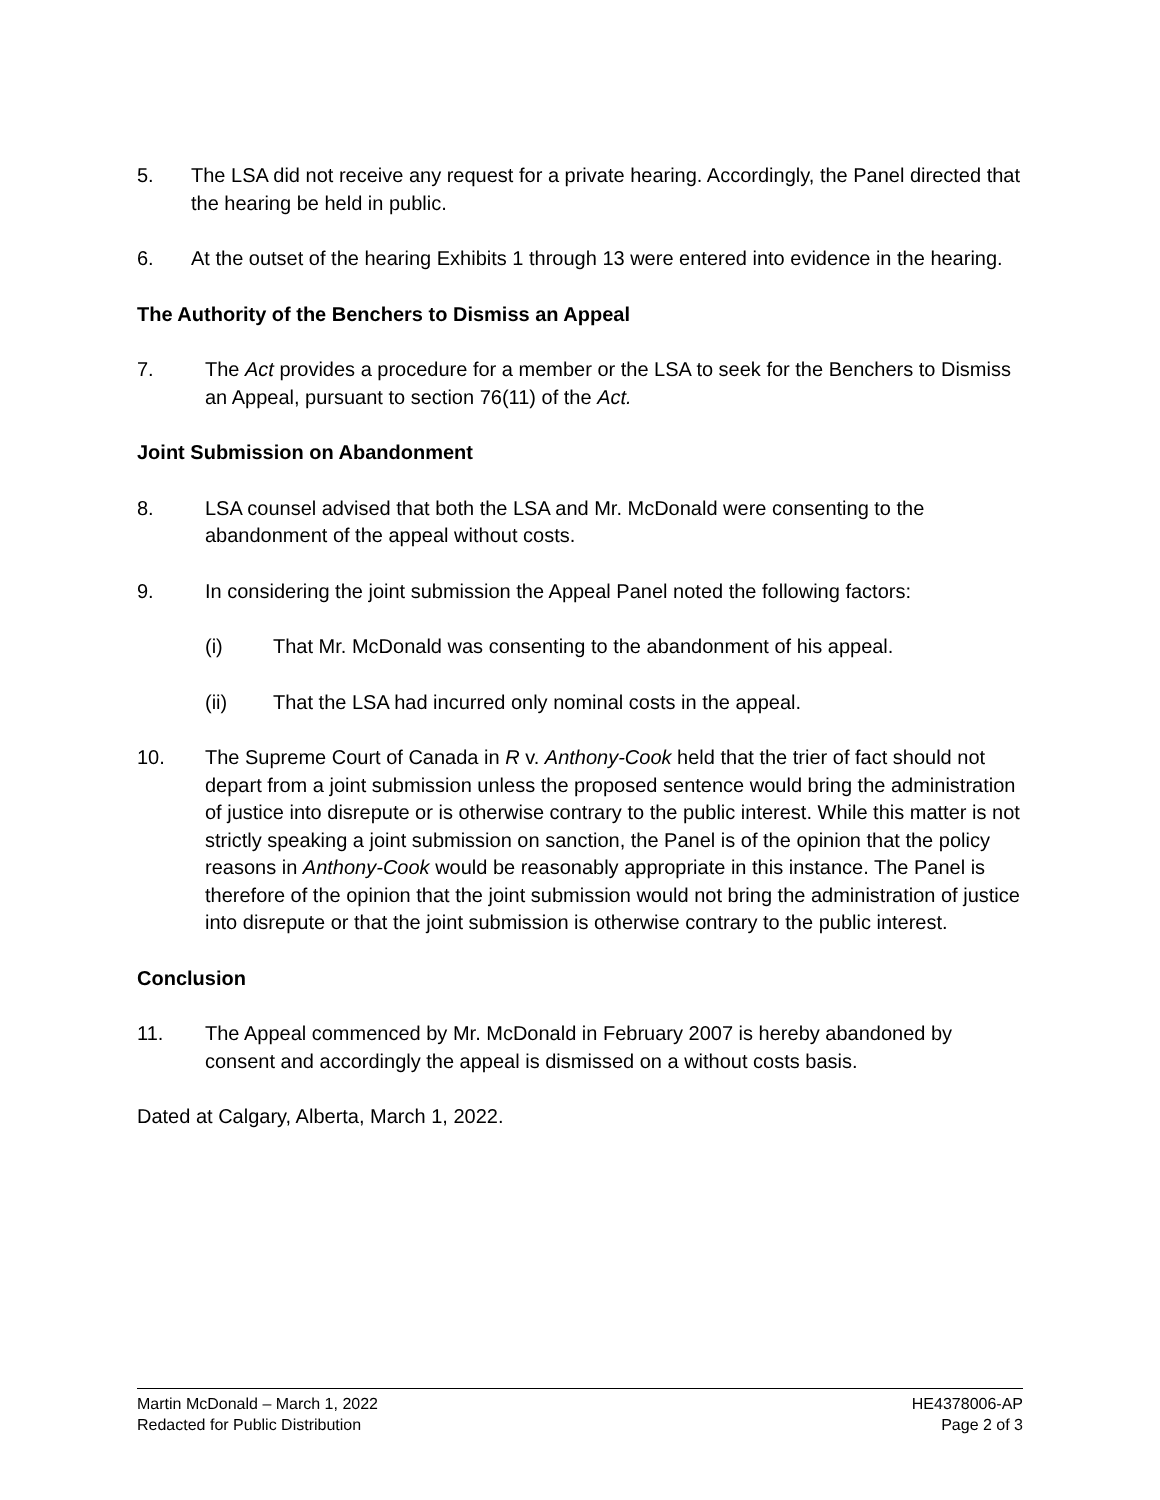5. The LSA did not receive any request for a private hearing. Accordingly, the Panel directed that the hearing be held in public.
6. At the outset of the hearing Exhibits 1 through 13 were entered into evidence in the hearing.
The Authority of the Benchers to Dismiss an Appeal
7. The Act provides a procedure for a member or the LSA to seek for the Benchers to Dismiss an Appeal, pursuant to section 76(11) of the Act.
Joint Submission on Abandonment
8. LSA counsel advised that both the LSA and Mr. McDonald were consenting to the abandonment of the appeal without costs.
9. In considering the joint submission the Appeal Panel noted the following factors:
(i) That Mr. McDonald was consenting to the abandonment of his appeal.
(ii) That the LSA had incurred only nominal costs in the appeal.
10. The Supreme Court of Canada in R v. Anthony-Cook held that the trier of fact should not depart from a joint submission unless the proposed sentence would bring the administration of justice into disrepute or is otherwise contrary to the public interest. While this matter is not strictly speaking a joint submission on sanction, the Panel is of the opinion that the policy reasons in Anthony-Cook would be reasonably appropriate in this instance. The Panel is therefore of the opinion that the joint submission would not bring the administration of justice into disrepute or that the joint submission is otherwise contrary to the public interest.
Conclusion
11. The Appeal commenced by Mr. McDonald in February 2007 is hereby abandoned by consent and accordingly the appeal is dismissed on a without costs basis.
Dated at Calgary, Alberta, March 1, 2022.
Martin McDonald – March 1, 2022
Redacted for Public Distribution
HE4378006-AP
Page 2 of 3